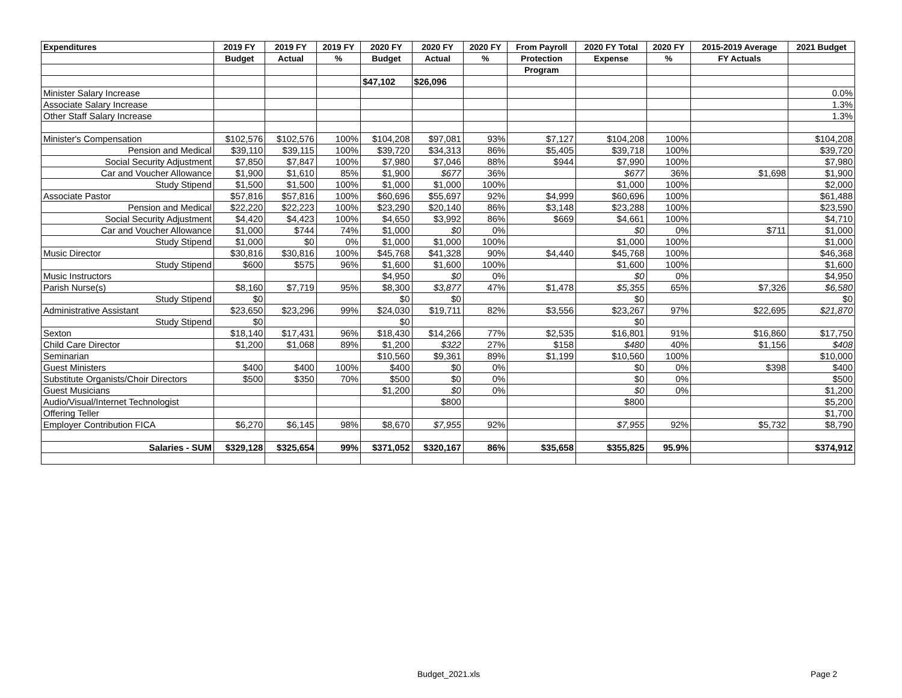| Expenditures | 2019 FY | 2019 FY | 2019 FY | 2020 FY | 2020 FY | 2020 FY | From Payroll | 2020 FY Total | 2020 FY | 2015-2019 Average | 2021 Budget |
| --- | --- | --- | --- | --- | --- | --- | --- | --- | --- | --- | --- |
| | Budget | Actual | % | Budget | Actual | % | Protection | Expense | % | FY Actuals | |
| | | | | | | | Program | | | | |
| | | | | $47,102 | $26,096 | | | | | | |
| Minister Salary Increase | | | | | | | | | | | 0.0% |
| Associate Salary Increase | | | | | | | | | | | 1.3% |
| Other Staff Salary Increase | | | | | | | | | | | 1.3% |
| Minister's Compensation | $102,576 | $102,576 | 100% | $104,208 | $97,081 | 93% | $7,127 | $104,208 | 100% | | $104,208 |
| Pension and Medical | $39,110 | $39,115 | 100% | $39,720 | $34,313 | 86% | $5,405 | $39,718 | 100% | | $39,720 |
| Social Security Adjustment | $7,850 | $7,847 | 100% | $7,980 | $7,046 | 88% | $944 | $7,990 | 100% | | $7,980 |
| Car and Voucher Allowance | $1,900 | $1,610 | 85% | $1,900 | $677 | 36% | | $677 | 36% | $1,698 | $1,900 |
| Study Stipend | $1,500 | $1,500 | 100% | $1,000 | $1,000 | 100% | | $1,000 | 100% | | $2,000 |
| Associate Pastor | $57,816 | $57,816 | 100% | $60,696 | $55,697 | 92% | $4,999 | $60,696 | 100% | | $61,488 |
| Pension and Medical | $22,220 | $22,223 | 100% | $23,290 | $20,140 | 86% | $3,148 | $23,288 | 100% | | $23,590 |
| Social Security Adjustment | $4,420 | $4,423 | 100% | $4,650 | $3,992 | 86% | $669 | $4,661 | 100% | | $4,710 |
| Car and Voucher Allowance | $1,000 | $744 | 74% | $1,000 | $0 | 0% | | $0 | 0% | $711 | $1,000 |
| Study Stipend | $1,000 | $0 | 0% | $1,000 | $1,000 | 100% | | $1,000 | 100% | | $1,000 |
| Music Director | $30,816 | $30,816 | 100% | $45,768 | $41,328 | 90% | $4,440 | $45,768 | 100% | | $46,368 |
| Study Stipend | $600 | $575 | 96% | $1,600 | $1,600 | 100% | | $1,600 | 100% | | $1,600 |
| Music Instructors | | | | $4,950 | $0 | 0% | | $0 | 0% | | $4,950 |
| Parish Nurse(s) | $8,160 | $7,719 | 95% | $8,300 | $3,877 | 47% | $1,478 | $5,355 | 65% | $7,326 | $6,580 |
| Study Stipend | $0 | | | $0 | $0 | | | $0 | | | $0 |
| Administrative Assistant | $23,650 | $23,296 | 99% | $24,030 | $19,711 | 82% | $3,556 | $23,267 | 97% | $22,695 | $21,870 |
| Study Stipend | $0 | | | $0 | | | | $0 | | | |
| Sexton | $18,140 | $17,431 | 96% | $18,430 | $14,266 | 77% | $2,535 | $16,801 | 91% | $16,860 | $17,750 |
| Child Care Director | $1,200 | $1,068 | 89% | $1,200 | $322 | 27% | $158 | $480 | 40% | $1,156 | $408 |
| Seminarian | | | | $10,560 | $9,361 | 89% | $1,199 | $10,560 | 100% | | $10,000 |
| Guest Ministers | $400 | $400 | 100% | $400 | $0 | 0% | | $0 | 0% | $398 | $400 |
| Substitute Organists/Choir Directors | $500 | $350 | 70% | $500 | $0 | 0% | | $0 | 0% | | $500 |
| Guest Musicians | | | | $1,200 | $0 | 0% | | $0 | 0% | | $1,200 |
| Audio/Visual/Internet Technologist | | | | | $800 | | | $800 | | | $5,200 |
| Offering Teller | | | | | | | | | | | $1,700 |
| Employer Contribution FICA | $6,270 | $6,145 | 98% | $8,670 | $7,955 | 92% | | $7,955 | 92% | $5,732 | $8,790 |
| Salaries - SUM | $329,128 | $325,654 | 99% | $371,052 | $320,167 | 86% | $35,658 | $355,825 | 95.9% | | $374,912 |
Budget_2021.xls Page 2